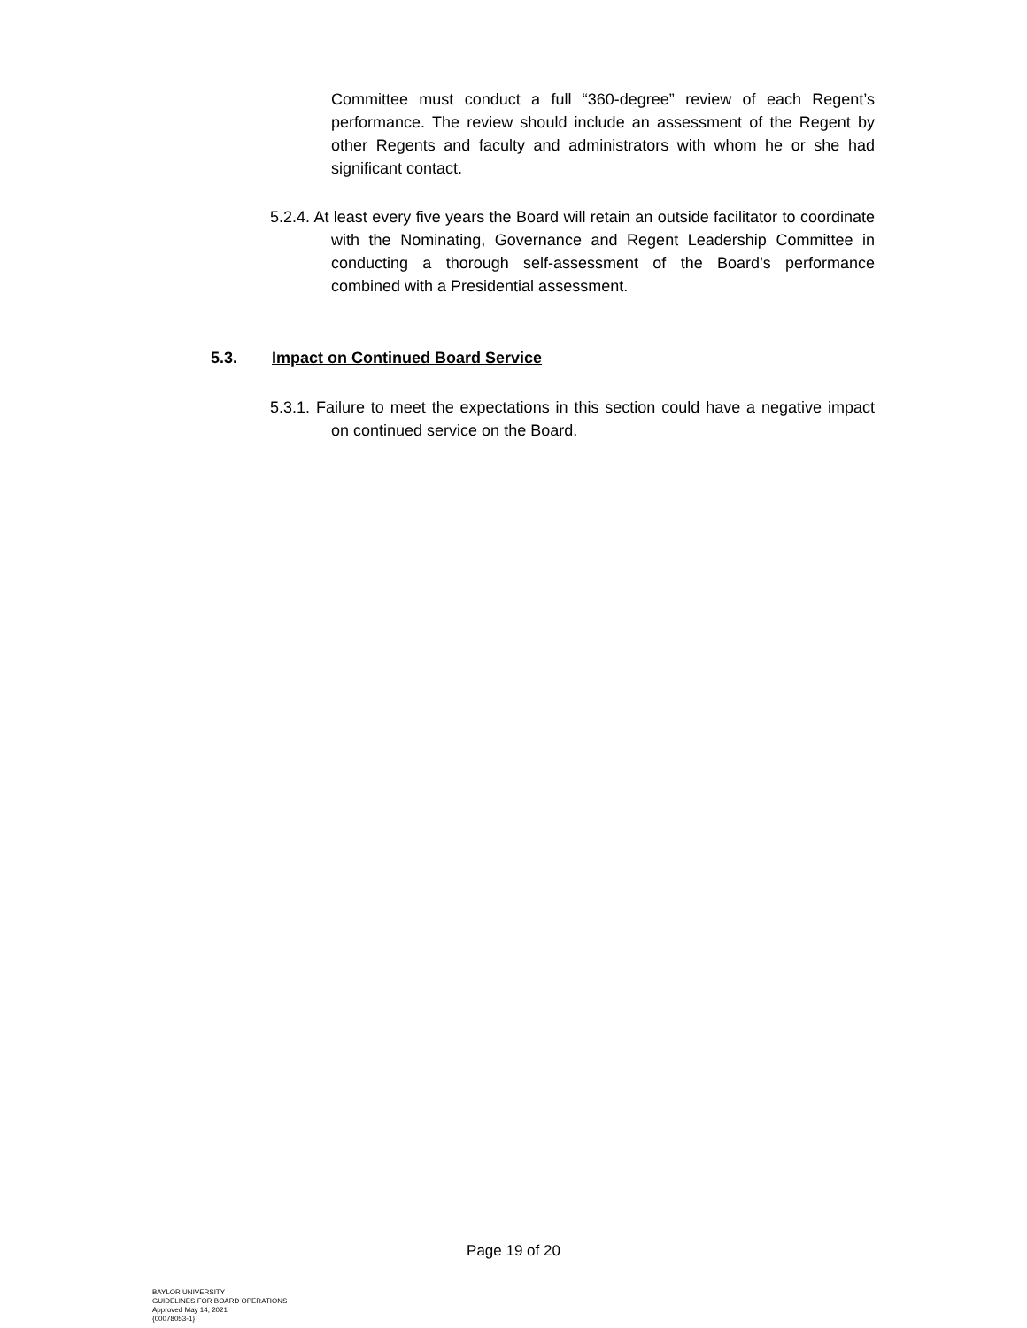Committee must conduct a full “360-degree” review of each Regent’s performance. The review should include an assessment of the Regent by other Regents and faculty and administrators with whom he or she had significant contact.
5.2.4. At least every five years the Board will retain an outside facilitator to coordinate with the Nominating, Governance and Regent Leadership Committee in conducting a thorough self-assessment of the Board’s performance combined with a Presidential assessment.
5.3. Impact on Continued Board Service
5.3.1. Failure to meet the expectations in this section could have a negative impact on continued service on the Board.
Page 19 of 20
BAYLOR UNIVERSITY
GUIDELINES FOR BOARD OPERATIONS
Approved May 14, 2021
{00078053-1}